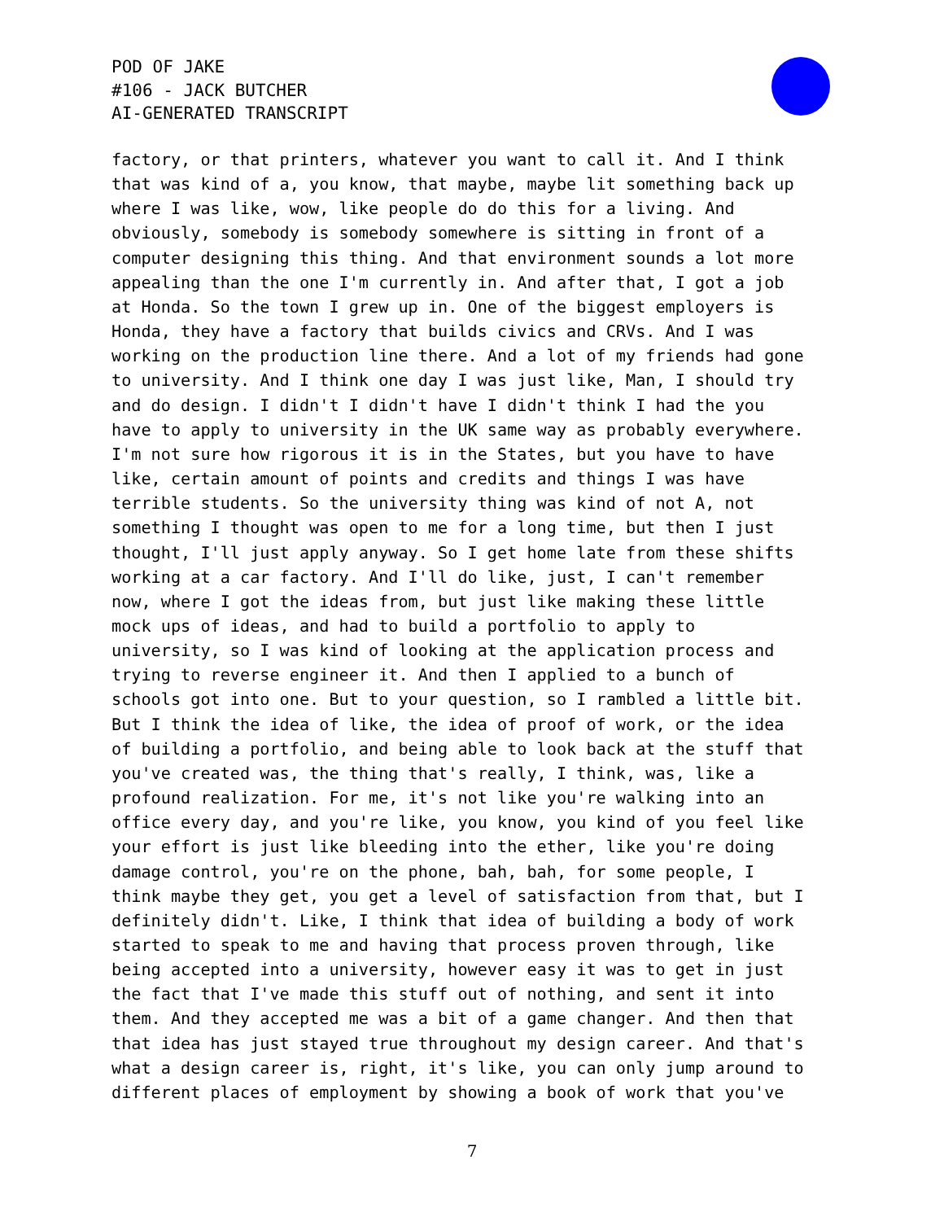POD OF JAKE
#106 - JACK BUTCHER
AI-GENERATED TRANSCRIPT
factory, or that printers, whatever you want to call it. And I think that was kind of a, you know, that maybe, maybe lit something back up where I was like, wow, like people do do this for a living. And obviously, somebody is somebody somewhere is sitting in front of a computer designing this thing. And that environment sounds a lot more appealing than the one I'm currently in. And after that, I got a job at Honda. So the town I grew up in. One of the biggest employers is Honda, they have a factory that builds civics and CRVs. And I was working on the production line there. And a lot of my friends had gone to university. And I think one day I was just like, Man, I should try and do design. I didn't I didn't have I didn't think I had the you have to apply to university in the UK same way as probably everywhere. I'm not sure how rigorous it is in the States, but you have to have like, certain amount of points and credits and things I was have terrible students. So the university thing was kind of not A, not something I thought was open to me for a long time, but then I just thought, I'll just apply anyway. So I get home late from these shifts working at a car factory. And I'll do like, just, I can't remember now, where I got the ideas from, but just like making these little mock ups of ideas, and had to build a portfolio to apply to university, so I was kind of looking at the application process and trying to reverse engineer it. And then I applied to a bunch of schools got into one. But to your question, so I rambled a little bit. But I think the idea of like, the idea of proof of work, or the idea of building a portfolio, and being able to look back at the stuff that you've created was, the thing that's really, I think, was, like a profound realization. For me, it's not like you're walking into an office every day, and you're like, you know, you kind of you feel like your effort is just like bleeding into the ether, like you're doing damage control, you're on the phone, bah, bah, for some people, I think maybe they get, you get a level of satisfaction from that, but I definitely didn't. Like, I think that idea of building a body of work started to speak to me and having that process proven through, like being accepted into a university, however easy it was to get in just the fact that I've made this stuff out of nothing, and sent it into them. And they accepted me was a bit of a game changer. And then that that idea has just stayed true throughout my design career. And that's what a design career is, right, it's like, you can only jump around to different places of employment by showing a book of work that you've
7